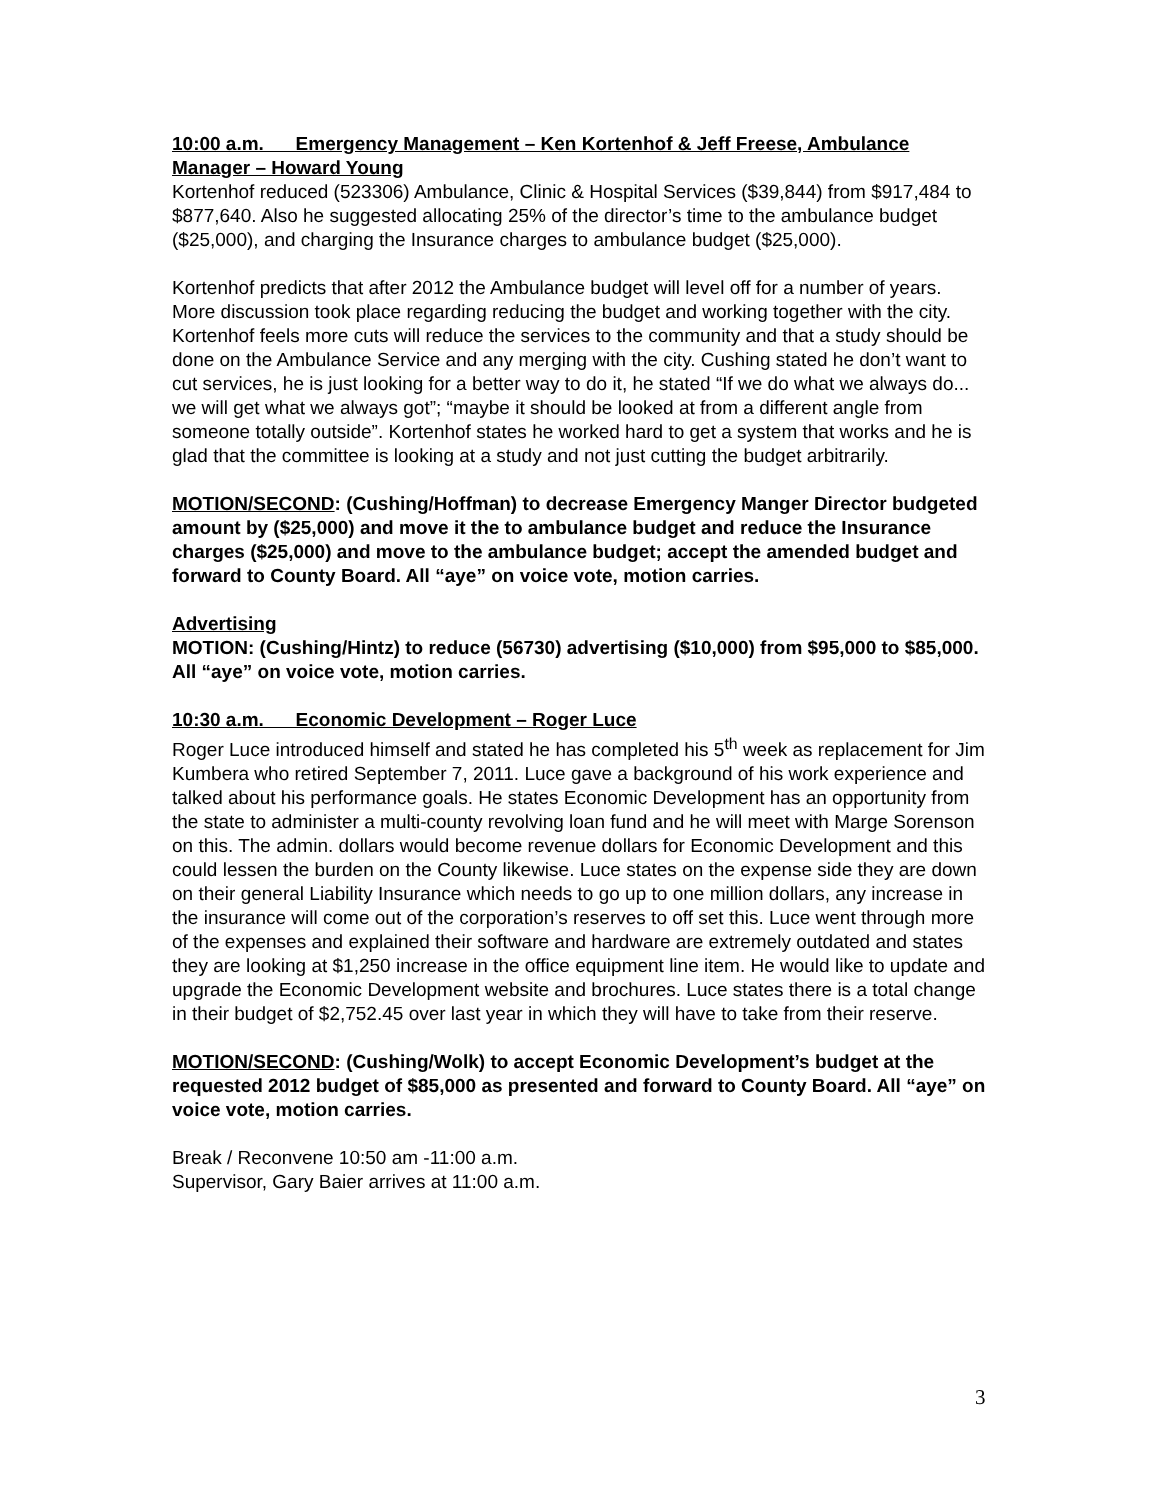10:00 a.m. Emergency Management – Ken Kortenhof & Jeff Freese, Ambulance Manager – Howard Young
Kortenhof reduced (523306) Ambulance, Clinic & Hospital Services ($39,844) from $917,484 to $877,640. Also he suggested allocating 25% of the director’s time to the ambulance budget ($25,000), and charging the Insurance charges to ambulance budget ($25,000).
Kortenhof predicts that after 2012 the Ambulance budget will level off for a number of years. More discussion took place regarding reducing the budget and working together with the city. Kortenhof feels more cuts will reduce the services to the community and that a study should be done on the Ambulance Service and any merging with the city. Cushing stated he don’t want to cut services, he is just looking for a better way to do it, he stated “If we do what we always do... we will get what we always got”; “maybe it should be looked at from a different angle from someone totally outside”. Kortenhof states he worked hard to get a system that works and he is glad that the committee is looking at a study and not just cutting the budget arbitrarily.
MOTION/SECOND: (Cushing/Hoffman) to decrease Emergency Manger Director budgeted amount by ($25,000) and move it the to ambulance budget and reduce the Insurance charges ($25,000) and move to the ambulance budget; accept the amended budget and forward to County Board. All “aye” on voice vote, motion carries.
Advertising
MOTION: (Cushing/Hintz) to reduce (56730) advertising ($10,000) from $95,000 to $85,000. All “aye” on voice vote, motion carries.
10:30 a.m. Economic Development – Roger Luce
Roger Luce introduced himself and stated he has completed his 5<sup>th</sup> week as replacement for Jim Kumbera who retired September 7, 2011. Luce gave a background of his work experience and talked about his performance goals. He states Economic Development has an opportunity from the state to administer a multi-county revolving loan fund and he will meet with Marge Sorenson on this. The admin. dollars would become revenue dollars for Economic Development and this could lessen the burden on the County likewise. Luce states on the expense side they are down on their general Liability Insurance which needs to go up to one million dollars, any increase in the insurance will come out of the corporation’s reserves to off set this. Luce went through more of the expenses and explained their software and hardware are extremely outdated and states they are looking at $1,250 increase in the office equipment line item. He would like to update and upgrade the Economic Development website and brochures. Luce states there is a total change in their budget of $2,752.45 over last year in which they will have to take from their reserve.
MOTION/SECOND: (Cushing/Wolk) to accept Economic Development’s budget at the requested 2012 budget of $85,000 as presented and forward to County Board. All “aye” on voice vote, motion carries.
Break / Reconvene 10:50 am -11:00 a.m.
Supervisor, Gary Baier arrives at 11:00 a.m.
3